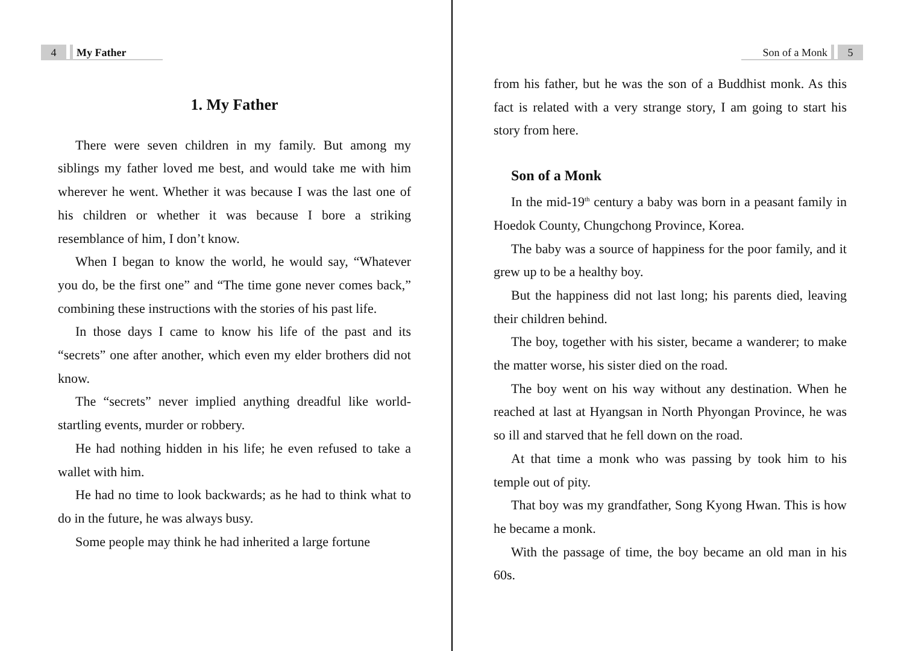4 My Father
1. My Father
There were seven children in my family. But among my siblings my father loved me best, and would take me with him wherever he went. Whether it was because I was the last one of his children or whether it was because I bore a striking resemblance of him, I don’t know.
When I began to know the world, he would say, “Whatever you do, be the first one” and “The time gone never comes back,” combining these instructions with the stories of his past life.
In those days I came to know his life of the past and its “secrets” one after another, which even my elder brothers did not know.
The “secrets” never implied anything dreadful like world-startling events, murder or robbery.
He had nothing hidden in his life; he even refused to take a wallet with him.
He had no time to look backwards; as he had to think what to do in the future, he was always busy.
Some people may think he had inherited a large fortune
Son of a Monk 5
from his father, but he was the son of a Buddhist monk. As this fact is related with a very strange story, I am going to start his story from here.
Son of a Monk
In the mid-19<sup>th</sup> century a baby was born in a peasant family in Hoedok County, Chungchong Province, Korea.
The baby was a source of happiness for the poor family, and it grew up to be a healthy boy.
But the happiness did not last long; his parents died, leaving their children behind.
The boy, together with his sister, became a wanderer; to make the matter worse, his sister died on the road.
The boy went on his way without any destination. When he reached at last at Hyangsan in North Phyongan Province, he was so ill and starved that he fell down on the road.
At that time a monk who was passing by took him to his temple out of pity.
That boy was my grandfather, Song Kyong Hwan. This is how he became a monk.
With the passage of time, the boy became an old man in his 60s.